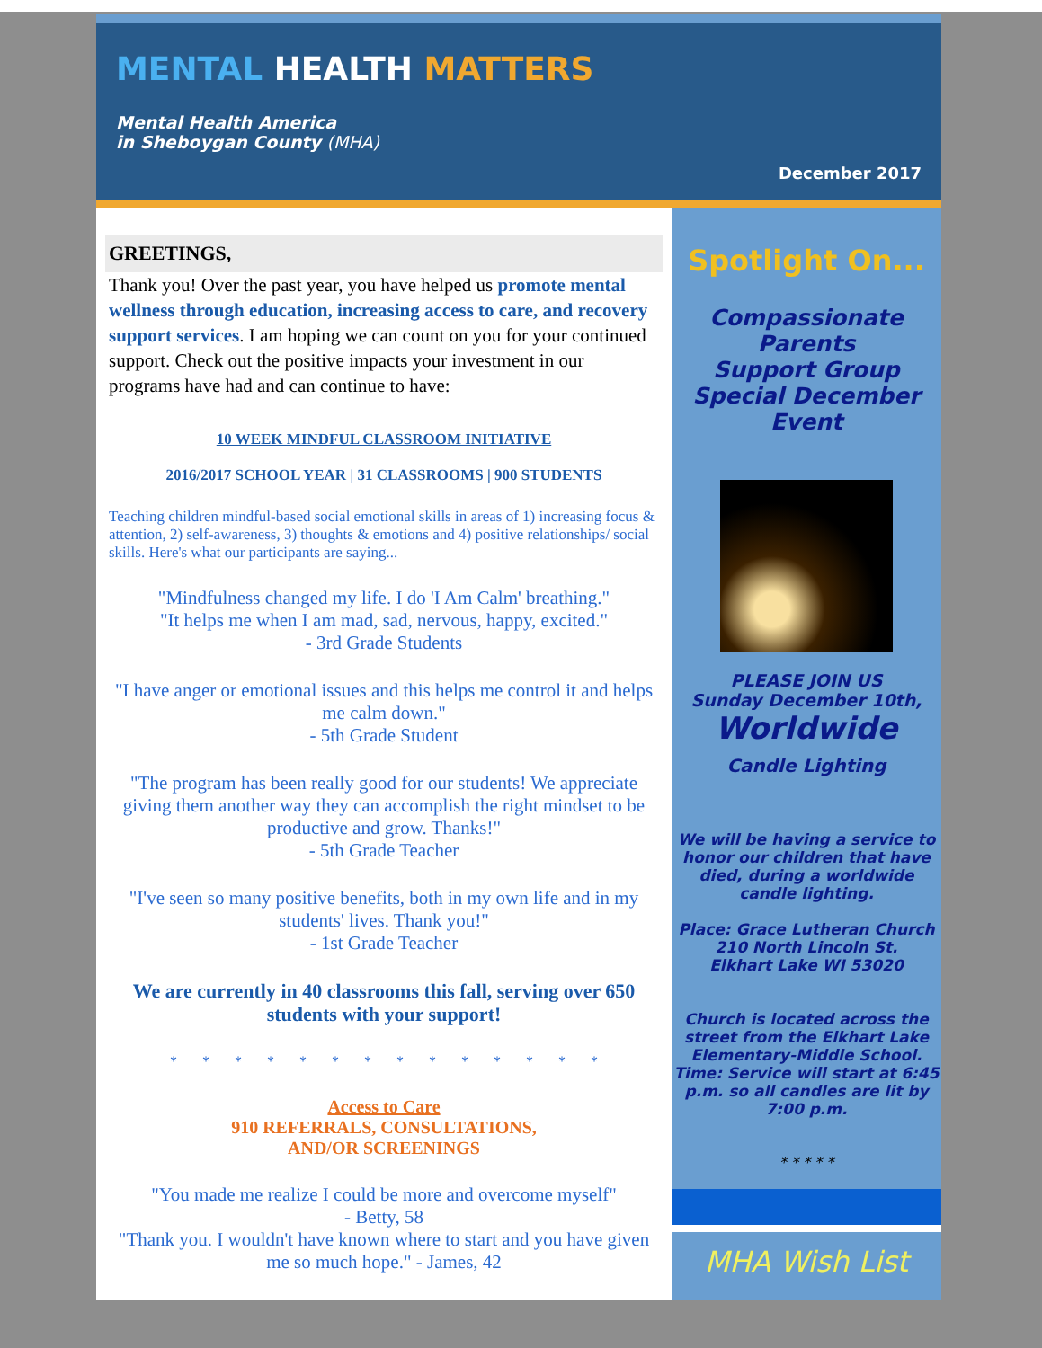MENTAL HEALTH MATTERS
Mental Health America
in Sheboygan County (MHA)
December 2017
GREETINGS,
Thank you! Over the past year, you have helped us promote mental wellness through education, increasing access to care, and recovery support services. I am hoping we can count on you for your continued support. Check out the positive impacts your investment in our programs have had and can continue to have:
10 WEEK MINDFUL CLASSROOM INITIATIVE
2016/2017 SCHOOL YEAR | 31 CLASSROOMS | 900 STUDENTS
Teaching children mindful-based social emotional skills in areas of 1) increasing focus & attention, 2) self-awareness, 3) thoughts & emotions and 4) positive relationships/ social skills. Here's what our participants are saying...
"Mindfulness changed my life. I do 'I Am Calm' breathing."
"It helps me when I am mad, sad, nervous, happy, excited."
- 3rd Grade Students
"I have anger or emotional issues and this helps me control it and helps me calm down."
- 5th Grade Student
"The program has been really good for our students! We appreciate giving them another way they can accomplish the right mindset to be productive and grow. Thanks!"
- 5th Grade Teacher
"I've seen so many positive benefits, both in my own life and in my students' lives. Thank you!"
- 1st Grade Teacher
We are currently in 40 classrooms this fall, serving over 650 students with your support!
* * * * * * * * * * * * * *
Access to Care
910 REFERRALS, CONSULTATIONS,
AND/OR SCREENINGS
"You made me realize I could be more and overcome myself"
- Betty, 58
"Thank you. I wouldn't have known where to start and you have given me so much hope." - James, 42
Spotlight On...
Compassionate Parents
Support Group Special December Event
PLEASE JOIN US
Sunday December 10th,
Worldwide
Candle Lighting
We will be having a service to honor our children that have died, during a worldwide candle lighting.
Place: Grace Lutheran Church
210 North Lincoln St.
Elkhart Lake WI 53020
Church is located across the street from the Elkhart Lake Elementary-Middle School.
Time: Service will start at 6:45 p.m. so all candles are lit by 7:00 p.m.
* * * * *
MHA Wish List